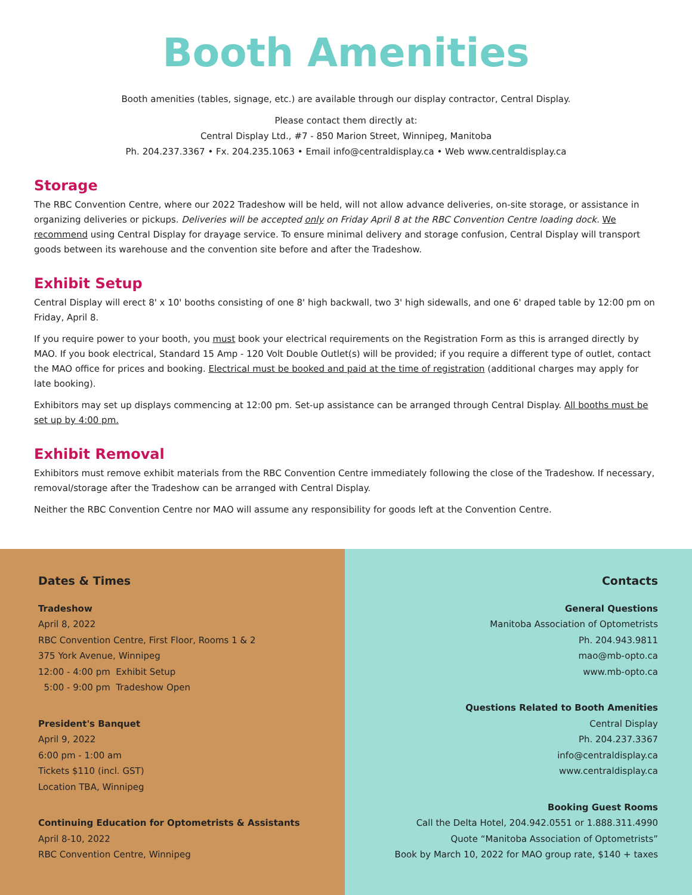Booth Amenities
Booth amenities (tables, signage, etc.) are available through our display contractor, Central Display.
Please contact them directly at:
Central Display Ltd., #7 - 850 Marion Street, Winnipeg, Manitoba
Ph. 204.237.3367 • Fx. 204.235.1063 • Email info@centraldisplay.ca • Web www.centraldisplay.ca
Storage
The RBC Convention Centre, where our 2022 Tradeshow will be held, will not allow advance deliveries, on-site storage, or assistance in organizing deliveries or pickups. Deliveries will be accepted only on Friday April 8 at the RBC Convention Centre loading dock. We recommend using Central Display for drayage service. To ensure minimal delivery and storage confusion, Central Display will transport goods between its warehouse and the convention site before and after the Tradeshow.
Exhibit Setup
Central Display will erect 8' x 10' booths consisting of one 8' high backwall, two 3' high sidewalls, and one 6' draped table by 12:00 pm on Friday, April 8.
If you require power to your booth, you must book your electrical requirements on the Registration Form as this is arranged directly by MAO. If you book electrical, Standard 15 Amp - 120 Volt Double Outlet(s) will be provided; if you require a different type of outlet, contact the MAO office for prices and booking. Electrical must be booked and paid at the time of registration (additional charges may apply for late booking).
Exhibitors may set up displays commencing at 12:00 pm. Set-up assistance can be arranged through Central Display. All booths must be set up by 4:00 pm.
Exhibit Removal
Exhibitors must remove exhibit materials from the RBC Convention Centre immediately following the close of the Tradeshow. If necessary, removal/storage after the Tradeshow can be arranged with Central Display.
Neither the RBC Convention Centre nor MAO will assume any responsibility for goods left at the Convention Centre.
Dates & Times
Tradeshow
April 8, 2022
RBC Convention Centre, First Floor, Rooms 1 & 2
375 York Avenue, Winnipeg
12:00 - 4:00 pm Exhibit Setup
5:00 - 9:00 pm Tradeshow Open
President's Banquet
April 9, 2022
6:00 pm - 1:00 am
Tickets $110 (incl. GST)
Location TBA, Winnipeg
Continuing Education for Optometrists & Assistants
April 8-10, 2022
RBC Convention Centre, Winnipeg
Contacts
General Questions
Manitoba Association of Optometrists
Ph. 204.943.9811
mao@mb-opto.ca
www.mb-opto.ca
Questions Related to Booth Amenities
Central Display
Ph. 204.237.3367
info@centraldisplay.ca
www.centraldisplay.ca
Booking Guest Rooms
Call the Delta Hotel, 204.942.0551 or 1.888.311.4990
Quote “Manitoba Association of Optometrists”
Book by March 10, 2022 for MAO group rate, $140 + taxes